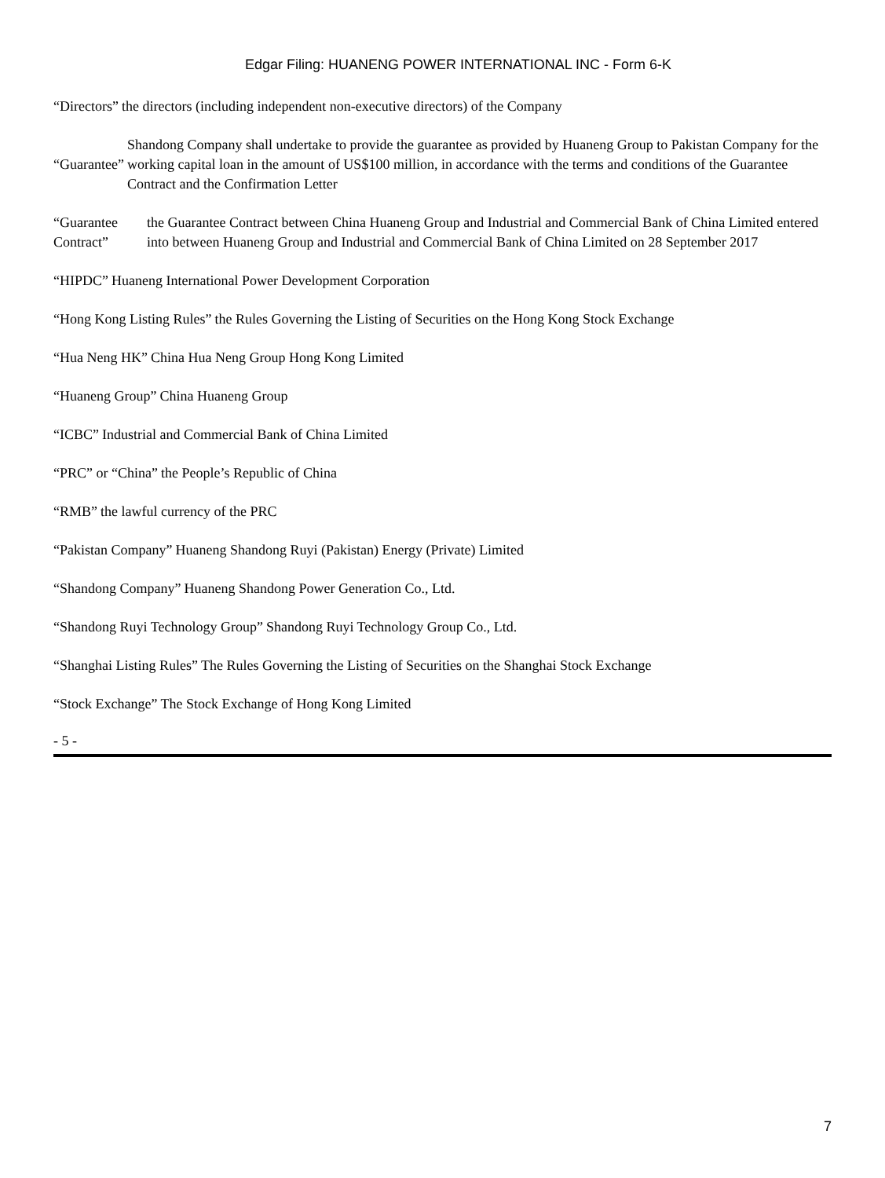Edgar Filing: HUANENG POWER INTERNATIONAL INC - Form 6-K
| “Directors” | the directors (including independent non-executive directors) of the Company |
| “Guarantee” | Shandong Company shall undertake to provide the guarantee as provided by Huaneng Group to Pakistan Company for the working capital loan in the amount of US$100 million, in accordance with the terms and conditions of the Guarantee Contract and the Confirmation Letter |
| “Guarantee Contract” | the Guarantee Contract between China Huaneng Group and Industrial and Commercial Bank of China Limited entered into between Huaneng Group and Industrial and Commercial Bank of China Limited on 28 September 2017 |
| “HIPDC” | Huaneng International Power Development Corporation |
| “Hong Kong Listing Rules” | the Rules Governing the Listing of Securities on the Hong Kong Stock Exchange |
| “Hua Neng HK” | China Hua Neng Group Hong Kong Limited |
| “Huaneng Group” | China Huaneng Group |
| “ICBC” | Industrial and Commercial Bank of China Limited |
| “PRC” or “China” | the People’s Republic of China |
| “RMB” | the lawful currency of the PRC |
| “Pakistan Company” | Huaneng Shandong Ruyi (Pakistan) Energy (Private) Limited |
| “Shandong Company” | Huaneng Shandong Power Generation Co., Ltd. |
| “Shandong Ruyi Technology Group” | Shandong Ruyi Technology Group Co., Ltd. |
| “Shanghai Listing Rules” | The Rules Governing the Listing of Securities on the Shanghai Stock Exchange |
| “Stock Exchange” | The Stock Exchange of Hong Kong Limited |
- 5 -
7